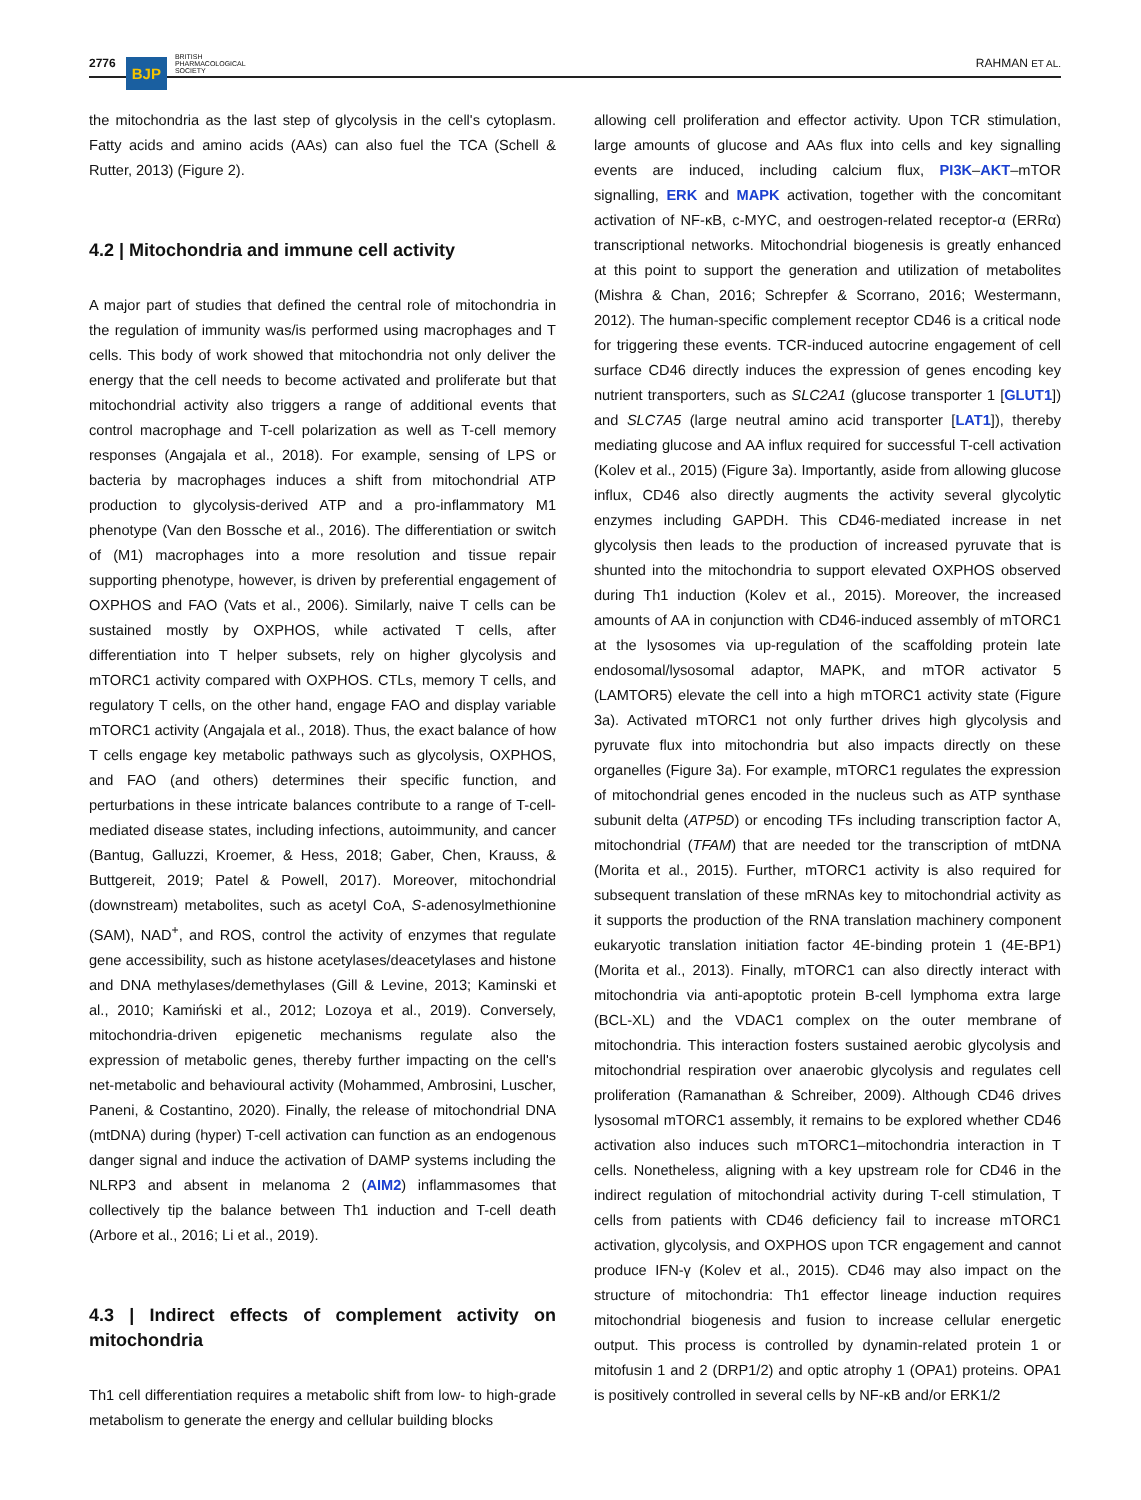2776 BJP BRITISH
PHARMACOLOGICAL
SOCIETY RAHMAN ET AL.
the mitochondria as the last step of glycolysis in the cell's cytoplasm. Fatty acids and amino acids (AAs) can also fuel the TCA (Schell & Rutter, 2013) (Figure 2).
4.2 | Mitochondria and immune cell activity
A major part of studies that defined the central role of mitochondria in the regulation of immunity was/is performed using macrophages and T cells. This body of work showed that mitochondria not only deliver the energy that the cell needs to become activated and proliferate but that mitochondrial activity also triggers a range of additional events that control macrophage and T-cell polarization as well as T-cell memory responses (Angajala et al., 2018). For example, sensing of LPS or bacteria by macrophages induces a shift from mitochondrial ATP production to glycolysis-derived ATP and a pro-inflammatory M1 phenotype (Van den Bossche et al., 2016). The differentiation or switch of (M1) macrophages into a more resolution and tissue repair supporting phenotype, however, is driven by preferential engagement of OXPHOS and FAO (Vats et al., 2006). Similarly, naive T cells can be sustained mostly by OXPHOS, while activated T cells, after differentiation into T helper subsets, rely on higher glycolysis and mTORC1 activity compared with OXPHOS. CTLs, memory T cells, and regulatory T cells, on the other hand, engage FAO and display variable mTORC1 activity (Angajala et al., 2018). Thus, the exact balance of how T cells engage key metabolic pathways such as glycolysis, OXPHOS, and FAO (and others) determines their specific function, and perturbations in these intricate balances contribute to a range of T-cell-mediated disease states, including infections, autoimmunity, and cancer (Bantug, Galluzzi, Kroemer, & Hess, 2018; Gaber, Chen, Krauss, & Buttgereit, 2019; Patel & Powell, 2017). Moreover, mitochondrial (downstream) metabolites, such as acetyl CoA, S-adenosylmethionine (SAM), NAD<sup>+</sup>, and ROS, control the activity of enzymes that regulate gene accessibility, such as histone acetylases/deacetylases and histone and DNA methylases/demethylases (Gill & Levine, 2013; Kaminski et al., 2010; Kamiński et al., 2012; Lozoya et al., 2019). Conversely, mitochondria-driven epigenetic mechanisms regulate also the expression of metabolic genes, thereby further impacting on the cell's net-metabolic and behavioural activity (Mohammed, Ambrosini, Luscher, Paneni, & Costantino, 2020). Finally, the release of mitochondrial DNA (mtDNA) during (hyper) T-cell activation can function as an endogenous danger signal and induce the activation of DAMP systems including the NLRP3 and absent in melanoma 2 (AIM2) inflammasomes that collectively tip the balance between Th1 induction and T-cell death (Arbore et al., 2016; Li et al., 2019).
4.3 | Indirect effects of complement activity on mitochondria
Th1 cell differentiation requires a metabolic shift from low- to high-grade metabolism to generate the energy and cellular building blocks
allowing cell proliferation and effector activity. Upon TCR stimulation, large amounts of glucose and AAs flux into cells and key signalling events are induced, including calcium flux, PI3K–AKT–mTOR signalling, ERK and MAPK activation, together with the concomitant activation of NF-κB, c-MYC, and oestrogen-related receptor-α (ERRα) transcriptional networks. Mitochondrial biogenesis is greatly enhanced at this point to support the generation and utilization of metabolites (Mishra & Chan, 2016; Schrepfer & Scorrano, 2016; Westermann, 2012). The human-specific complement receptor CD46 is a critical node for triggering these events. TCR-induced autocrine engagement of cell surface CD46 directly induces the expression of genes encoding key nutrient transporters, such as SLC2A1 (glucose transporter 1 [GLUT1]) and SLC7A5 (large neutral amino acid transporter [LAT1]), thereby mediating glucose and AA influx required for successful T-cell activation (Kolev et al., 2015) (Figure 3a). Importantly, aside from allowing glucose influx, CD46 also directly augments the activity several glycolytic enzymes including GAPDH. This CD46-mediated increase in net glycolysis then leads to the production of increased pyruvate that is shunted into the mitochondria to support elevated OXPHOS observed during Th1 induction (Kolev et al., 2015). Moreover, the increased amounts of AA in conjunction with CD46-induced assembly of mTORC1 at the lysosomes via up-regulation of the scaffolding protein late endosomal/lysosomal adaptor, MAPK, and mTOR activator 5 (LAMTOR5) elevate the cell into a high mTORC1 activity state (Figure 3a). Activated mTORC1 not only further drives high glycolysis and pyruvate flux into mitochondria but also impacts directly on these organelles (Figure 3a). For example, mTORC1 regulates the expression of mitochondrial genes encoded in the nucleus such as ATP synthase subunit delta (ATP5D) or encoding TFs including transcription factor A, mitochondrial (TFAM) that are needed tor the transcription of mtDNA (Morita et al., 2015). Further, mTORC1 activity is also required for subsequent translation of these mRNAs key to mitochondrial activity as it supports the production of the RNA translation machinery component eukaryotic translation initiation factor 4E-binding protein 1 (4E-BP1) (Morita et al., 2013). Finally, mTORC1 can also directly interact with mitochondria via anti-apoptotic protein B-cell lymphoma extra large (BCL-XL) and the VDAC1 complex on the outer membrane of mitochondria. This interaction fosters sustained aerobic glycolysis and mitochondrial respiration over anaerobic glycolysis and regulates cell proliferation (Ramanathan & Schreiber, 2009). Although CD46 drives lysosomal mTORC1 assembly, it remains to be explored whether CD46 activation also induces such mTORC1–mitochondria interaction in T cells. Nonetheless, aligning with a key upstream role for CD46 in the indirect regulation of mitochondrial activity during T-cell stimulation, T cells from patients with CD46 deficiency fail to increase mTORC1 activation, glycolysis, and OXPHOS upon TCR engagement and cannot produce IFN-γ (Kolev et al., 2015). CD46 may also impact on the structure of mitochondria: Th1 effector lineage induction requires mitochondrial biogenesis and fusion to increase cellular energetic output. This process is controlled by dynamin-related protein 1 or mitofusin 1 and 2 (DRP1/2) and optic atrophy 1 (OPA1) proteins. OPA1 is positively controlled in several cells by NF-κB and/or ERK1/2